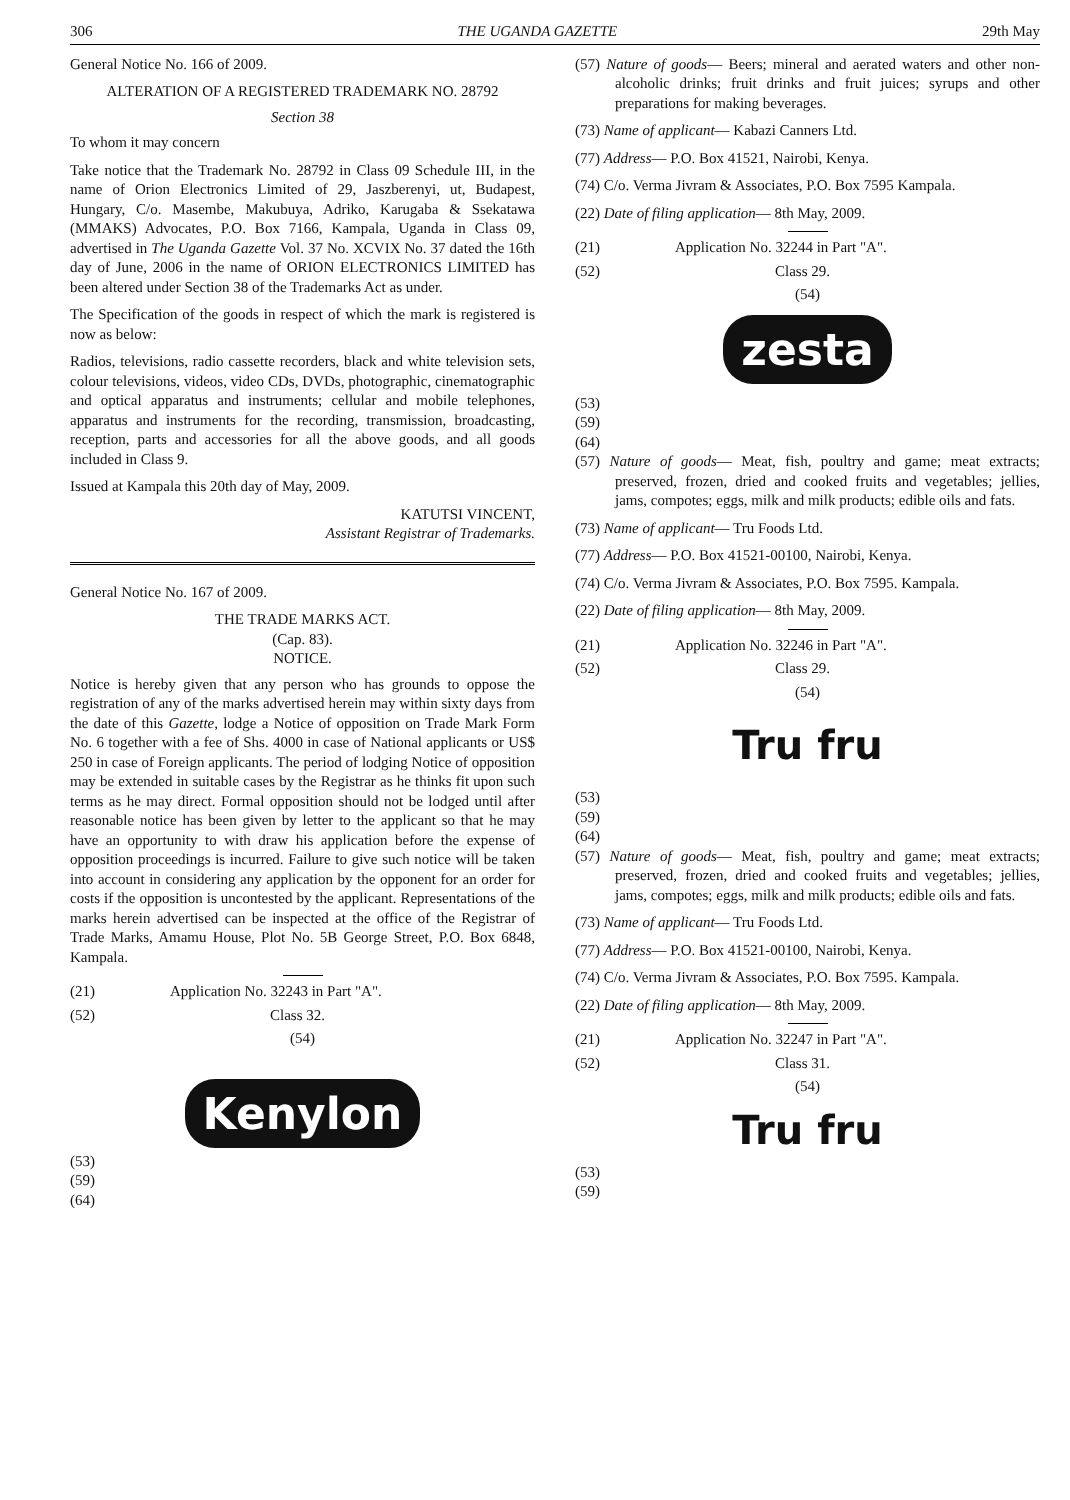306 THE UGANDA GAZETTE 29th May
General Notice No. 166 of 2009.
ALTERATION OF A REGISTERED TRADEMARK NO. 28792
Section 38
To whom it may concern
Take notice that the Trademark No. 28792 in Class 09 Schedule III, in the name of Orion Electronics Limited of 29, Jaszberenyi, ut, Budapest, Hungary, C/o. Masembe, Makubuya, Adriko, Karugaba & Ssekatawa (MMAKS) Advocates, P.O. Box 7166, Kampala, Uganda in Class 09, advertised in The Uganda Gazette Vol. 37 No. XCVIX No. 37 dated the 16th day of June, 2006 in the name of ORION ELECTRONICS LIMITED has been altered under Section 38 of the Trademarks Act as under.
The Specification of the goods in respect of which the mark is registered is now as below:
Radios, televisions, radio cassette recorders, black and white television sets, colour televisions, videos, video CDs, DVDs, photographic, cinematographic and optical apparatus and instruments; cellular and mobile telephones, apparatus and instruments for the recording, transmission, broadcasting, reception, parts and accessories for all the above goods, and all goods included in Class 9.
Issued at Kampala this 20th day of May, 2009.
KATUTSI VINCENT,
Assistant Registrar of Trademarks.
General Notice No. 167 of 2009.
THE TRADE MARKS ACT.
(Cap. 83).
NOTICE.
Notice is hereby given that any person who has grounds to oppose the registration of any of the marks advertised herein may within sixty days from the date of this Gazette, lodge a Notice of opposition on Trade Mark Form No. 6 together with a fee of Shs. 4000 in case of National applicants or US$ 250 in case of Foreign applicants. The period of lodging Notice of opposition may be extended in suitable cases by the Registrar as he thinks fit upon such terms as he may direct. Formal opposition should not be lodged until after reasonable notice has been given by letter to the applicant so that he may have an opportunity to with draw his application before the expense of opposition proceedings is incurred. Failure to give such notice will be taken into account in considering any application by the opponent for an order for costs if the opposition is uncontested by the applicant. Representations of the marks herein advertised can be inspected at the office of the Registrar of Trade Marks, Amamu House, Plot No. 5B George Street, P.O. Box 6848, Kampala.
(21) Application No. 32243 in Part "A".
(52) Class 32.
(54)
Kenylon
(53)
(59)
(64)
(57) Nature of goods— Beers; mineral and aerated waters and other non-alcoholic drinks; fruit drinks and fruit juices; syrups and other preparations for making beverages.
(73) Name of applicant— Kabazi Canners Ltd.
(77) Address— P.O. Box 41521, Nairobi, Kenya.
(74) C/o. Verma Jivram & Associates, P.O. Box 7595 Kampala.
(22) Date of filing application— 8th May, 2009.
(21) Application No. 32244 in Part "A".
(52) Class 29.
(54)
zesta
(53)
(59)
(64)
(57) Nature of goods— Meat, fish, poultry and game; meat extracts; preserved, frozen, dried and cooked fruits and vegetables; jellies, jams, compotes; eggs, milk and milk products; edible oils and fats.
(73) Name of applicant— Tru Foods Ltd.
(77) Address— P.O. Box 41521-00100, Nairobi, Kenya.
(74) C/o. Verma Jivram & Associates, P.O. Box 7595. Kampala.
(22) Date of filing application— 8th May, 2009.
(21) Application No. 32246 in Part "A".
(52) Class 29.
(54)
Tru fru
(53)
(59)
(64)
(57) Nature of goods— Meat, fish, poultry and game; meat extracts; preserved, frozen, dried and cooked fruits and vegetables; jellies, jams, compotes; eggs, milk and milk products; edible oils and fats.
(73) Name of applicant— Tru Foods Ltd.
(77) Address— P.O. Box 41521-00100, Nairobi, Kenya.
(74) C/o. Verma Jivram & Associates, P.O. Box 7595. Kampala.
(22) Date of filing application— 8th May, 2009.
(21) Application No. 32247 in Part "A".
(52) Class 31.
(54)
Tru fru
(53)
(59)